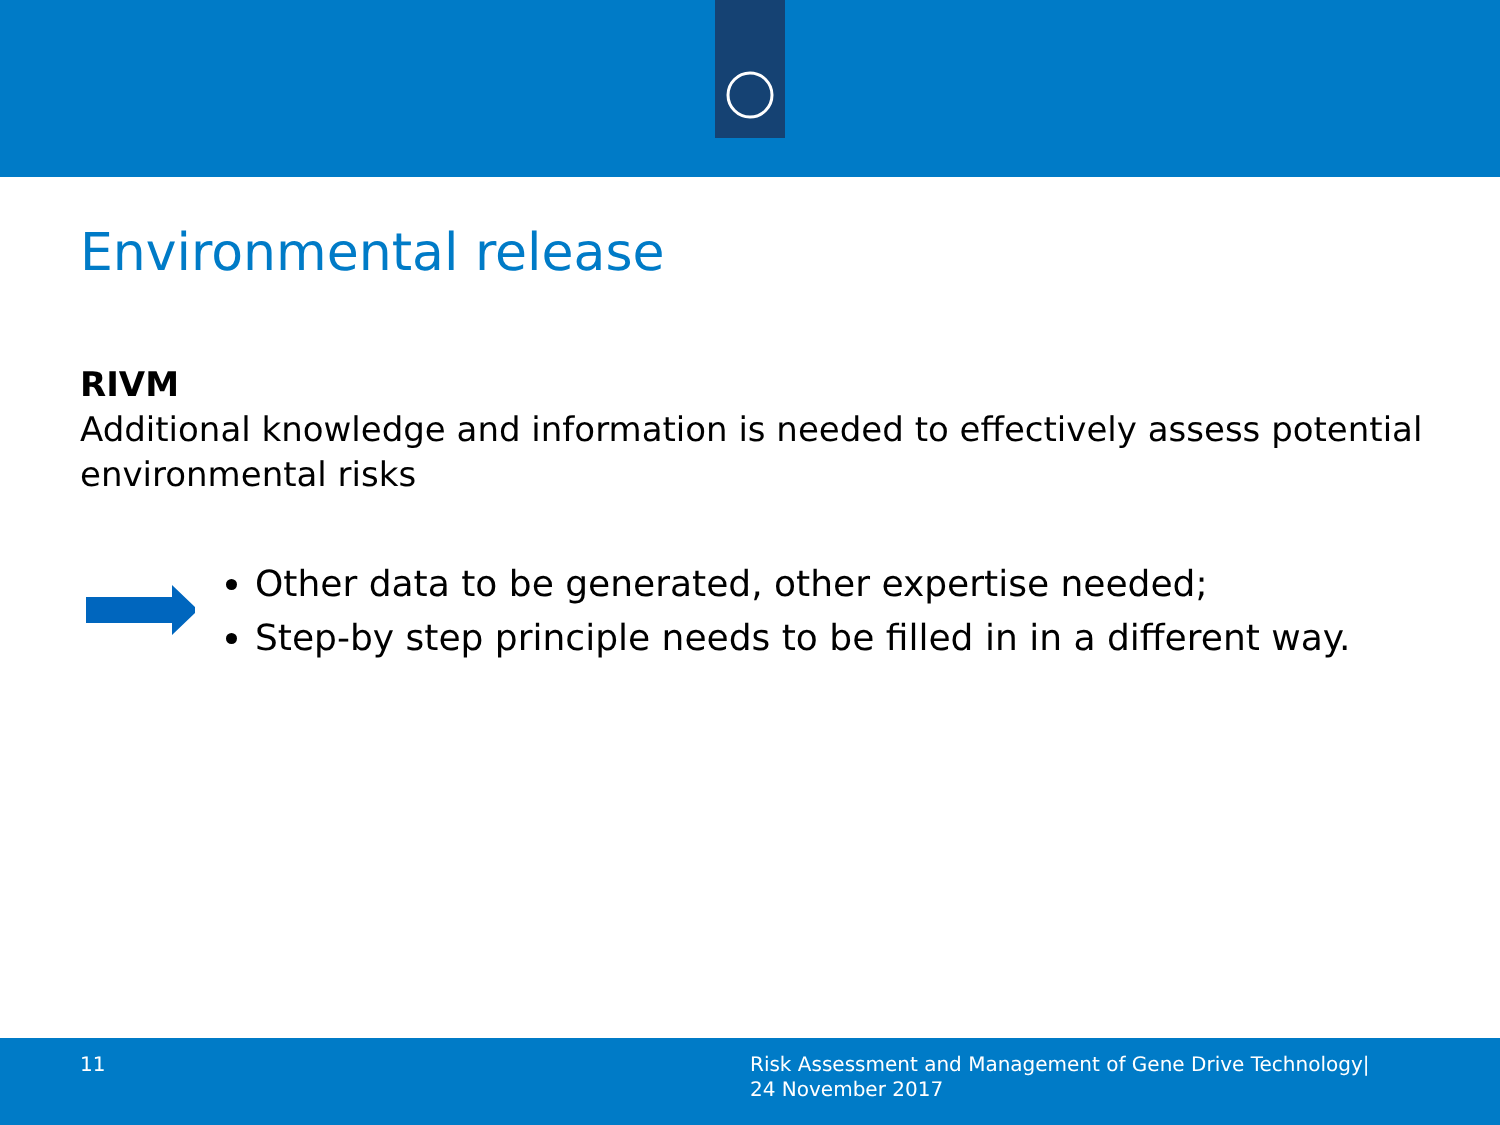Environmental release
RIVM
Additional knowledge and information is needed to effectively assess potential environmental risks
Other data to be generated, other expertise needed;
Step-by step principle needs to be filled in in a different way.
11
Risk Assessment and Management of Gene Drive Technology|
24 November 2017